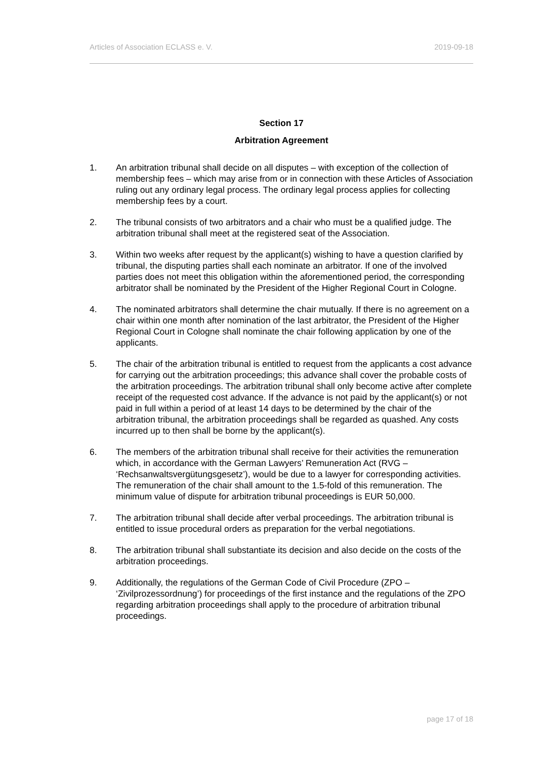Articles of Association ECLASS e. V. 2019-09-18
Section 17
Arbitration Agreement
1. An arbitration tribunal shall decide on all disputes – with exception of the collection of membership fees – which may arise from or in connection with these Articles of Association ruling out any ordinary legal process. The ordinary legal process applies for collecting membership fees by a court.
2. The tribunal consists of two arbitrators and a chair who must be a qualified judge. The arbitration tribunal shall meet at the registered seat of the Association.
3. Within two weeks after request by the applicant(s) wishing to have a question clarified by tribunal, the disputing parties shall each nominate an arbitrator. If one of the involved parties does not meet this obligation within the aforementioned period, the corresponding arbitrator shall be nominated by the President of the Higher Regional Court in Cologne.
4. The nominated arbitrators shall determine the chair mutually. If there is no agreement on a chair within one month after nomination of the last arbitrator, the President of the Higher Regional Court in Cologne shall nominate the chair following application by one of the applicants.
5. The chair of the arbitration tribunal is entitled to request from the applicants a cost advance for carrying out the arbitration proceedings; this advance shall cover the probable costs of the arbitration proceedings. The arbitration tribunal shall only become active after complete receipt of the requested cost advance. If the advance is not paid by the applicant(s) or not paid in full within a period of at least 14 days to be determined by the chair of the arbitration tribunal, the arbitration proceedings shall be regarded as quashed. Any costs incurred up to then shall be borne by the applicant(s).
6. The members of the arbitration tribunal shall receive for their activities the remuneration which, in accordance with the German Lawyers’ Remuneration Act (RVG – ‘Rechsanwaltsvergütungsgesetz’), would be due to a lawyer for corresponding activities. The remuneration of the chair shall amount to the 1.5-fold of this remuneration. The minimum value of dispute for arbitration tribunal proceedings is EUR 50,000.
7. The arbitration tribunal shall decide after verbal proceedings. The arbitration tribunal is entitled to issue procedural orders as preparation for the verbal negotiations.
8. The arbitration tribunal shall substantiate its decision and also decide on the costs of the arbitration proceedings.
9. Additionally, the regulations of the German Code of Civil Procedure (ZPO – ‘Zivilprozessordnung’) for proceedings of the first instance and the regulations of the ZPO regarding arbitration proceedings shall apply to the procedure of arbitration tribunal proceedings.
page 17 of 18